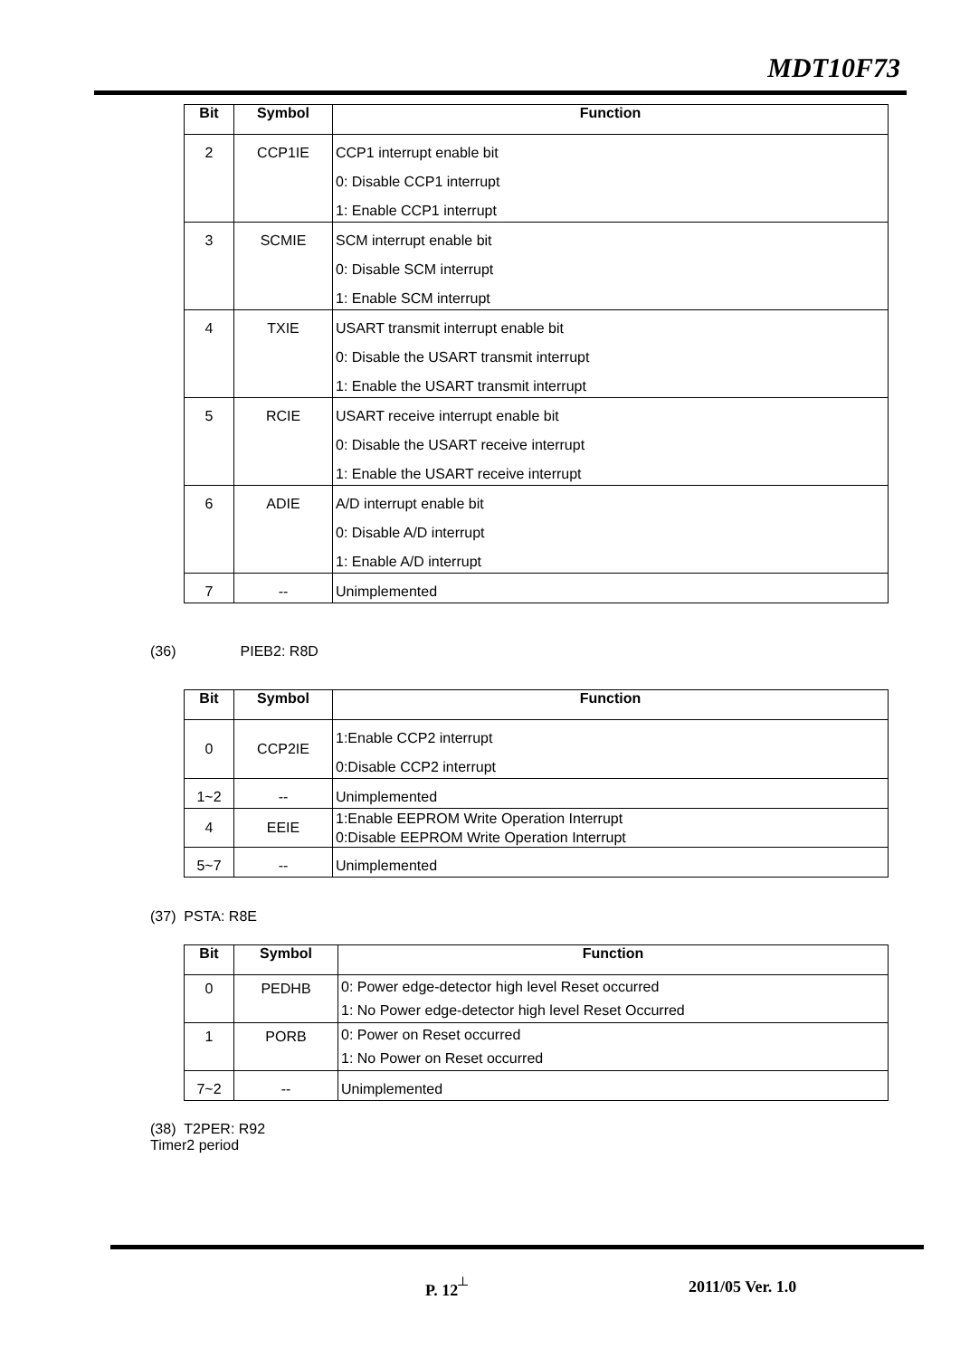MDT10F73
| Bit | Symbol | Function |
| --- | --- | --- |
| 2 | CCP1IE | CCP1 interrupt enable bit 0: Disable CCP1 interrupt 1: Enable CCP1 interrupt |
| 3 | SCMIE | SCM interrupt enable bit 0: Disable SCM interrupt 1: Enable SCM interrupt |
| 4 | TXIE | USART transmit interrupt enable bit 0: Disable the USART transmit interrupt 1: Enable the USART transmit interrupt |
| 5 | RCIE | USART receive interrupt enable bit 0: Disable the USART receive interrupt 1: Enable the USART receive interrupt |
| 6 | ADIE | A/D interrupt enable bit 0: Disable A/D interrupt 1: Enable A/D interrupt |
| 7 | -- | Unimplemented |
(36) PIEB2: R8D
| Bit | Symbol | Function |
| --- | --- | --- |
| 0 | CCP2IE | 1:Enable CCP2 interrupt 0:Disable CCP2 interrupt |
| 1~2 | -- | Unimplemented |
| 4 | EEIE | 1:Enable EEPROM Write Operation Interrupt 0:Disable EEPROM Write Operation Interrupt |
| 5~7 | -- | Unimplemented |
(37) PSTA: R8E
| Bit | Symbol | Function |
| --- | --- | --- |
| 0 | PEDHB | 0: Power edge-detector high level Reset occurred 1: No Power edge-detector high level Reset Occurred |
| 1 | PORB | 0: Power on Reset occurred 1: No Power on Reset occurred |
| 7~2 | -- | Unimplemented |
(38) T2PER: R92
Timer2 period
P. 12<sup>┴</sup> 2011/05 Ver. 1.0